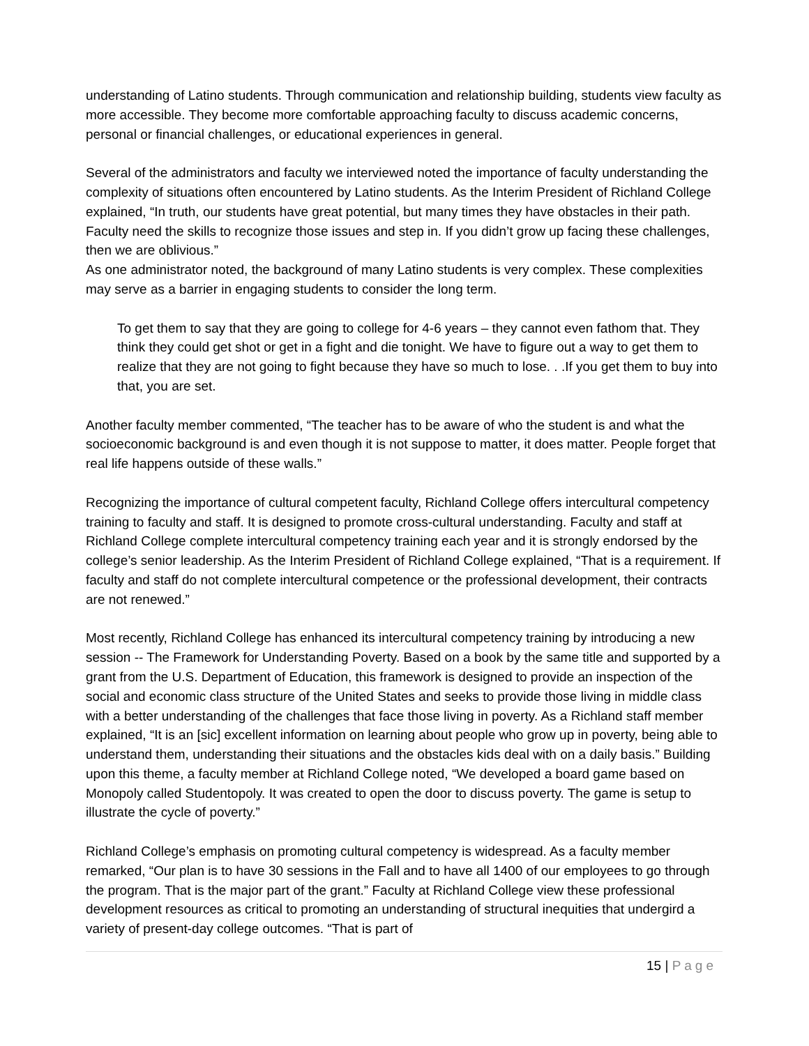understanding of Latino students. Through communication and relationship building, students view faculty as more accessible. They become more comfortable approaching faculty to discuss academic concerns, personal or financial challenges, or educational experiences in general.
Several of the administrators and faculty we interviewed noted the importance of faculty understanding the complexity of situations often encountered by Latino students. As the Interim President of Richland College explained, “In truth, our students have great potential, but many times they have obstacles in their path. Faculty need the skills to recognize those issues and step in. If you didn’t grow up facing these challenges, then we are oblivious.”
As one administrator noted, the background of many Latino students is very complex. These complexities may serve as a barrier in engaging students to consider the long term.
To get them to say that they are going to college for 4-6 years – they cannot even fathom that. They think they could get shot or get in a fight and die tonight. We have to figure out a way to get them to realize that they are not going to fight because they have so much to lose. . .If you get them to buy into that, you are set.
Another faculty member commented, “The teacher has to be aware of who the student is and what the socioeconomic background is and even though it is not suppose to matter, it does matter. People forget that real life happens outside of these walls.”
Recognizing the importance of cultural competent faculty, Richland College offers intercultural competency training to faculty and staff. It is designed to promote cross-cultural understanding. Faculty and staff at Richland College complete intercultural competency training each year and it is strongly endorsed by the college’s senior leadership. As the Interim President of Richland College explained, “That is a requirement. If faculty and staff do not complete intercultural competence or the professional development, their contracts are not renewed.”
Most recently, Richland College has enhanced its intercultural competency training by introducing a new session -- The Framework for Understanding Poverty. Based on a book by the same title and supported by a grant from the U.S. Department of Education, this framework is designed to provide an inspection of the social and economic class structure of the United States and seeks to provide those living in middle class with a better understanding of the challenges that face those living in poverty. As a Richland staff member explained, “It is an [sic] excellent information on learning about people who grow up in poverty, being able to understand them, understanding their situations and the obstacles kids deal with on a daily basis.” Building upon this theme, a faculty member at Richland College noted, “We developed a board game based on Monopoly called Studentopoly. It was created to open the door to discuss poverty. The game is setup to illustrate the cycle of poverty.”
Richland College’s emphasis on promoting cultural competency is widespread. As a faculty member remarked, “Our plan is to have 30 sessions in the Fall and to have all 1400 of our employees to go through the program. That is the major part of the grant.” Faculty at Richland College view these professional development resources as critical to promoting an understanding of structural inequities that undergird a variety of present-day college outcomes. “That is part of
15 | Page